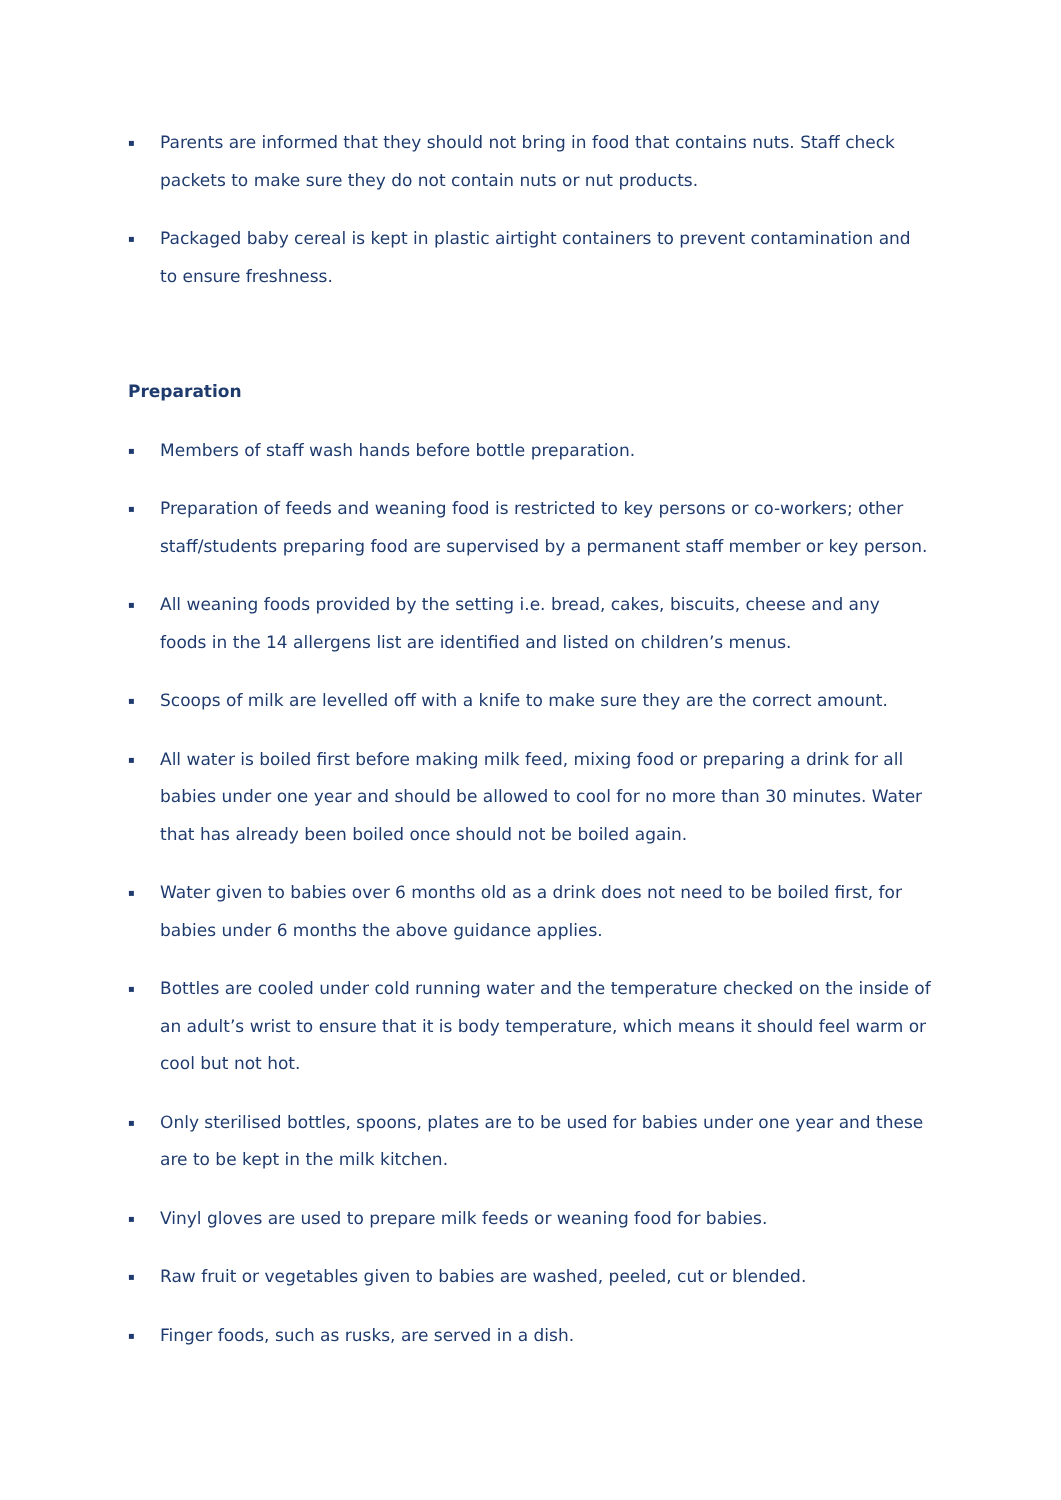▪ Parents are informed that they should not bring in food that contains nuts. Staff check packets to make sure they do not contain nuts or nut products.
▪ Packaged baby cereal is kept in plastic airtight containers to prevent contamination and to ensure freshness.
Preparation
▪ Members of staff wash hands before bottle preparation.
▪ Preparation of feeds and weaning food is restricted to key persons or co-workers; other staff/students preparing food are supervised by a permanent staff member or key person.
▪ All weaning foods provided by the setting i.e. bread, cakes, biscuits, cheese and any foods in the 14 allergens list are identified and listed on children’s menus.
▪ Scoops of milk are levelled off with a knife to make sure they are the correct amount.
▪ All water is boiled first before making milk feed, mixing food or preparing a drink for all babies under one year and should be allowed to cool for no more than 30 minutes. Water that has already been boiled once should not be boiled again.
▪ Water given to babies over 6 months old as a drink does not need to be boiled first, for babies under 6 months the above guidance applies.
▪ Bottles are cooled under cold running water and the temperature checked on the inside of an adult’s wrist to ensure that it is body temperature, which means it should feel warm or cool but not hot.
▪ Only sterilised bottles, spoons, plates are to be used for babies under one year and these are to be kept in the milk kitchen.
▪ Vinyl gloves are used to prepare milk feeds or weaning food for babies.
▪ Raw fruit or vegetables given to babies are washed, peeled, cut or blended.
▪ Finger foods, such as rusks, are served in a dish.